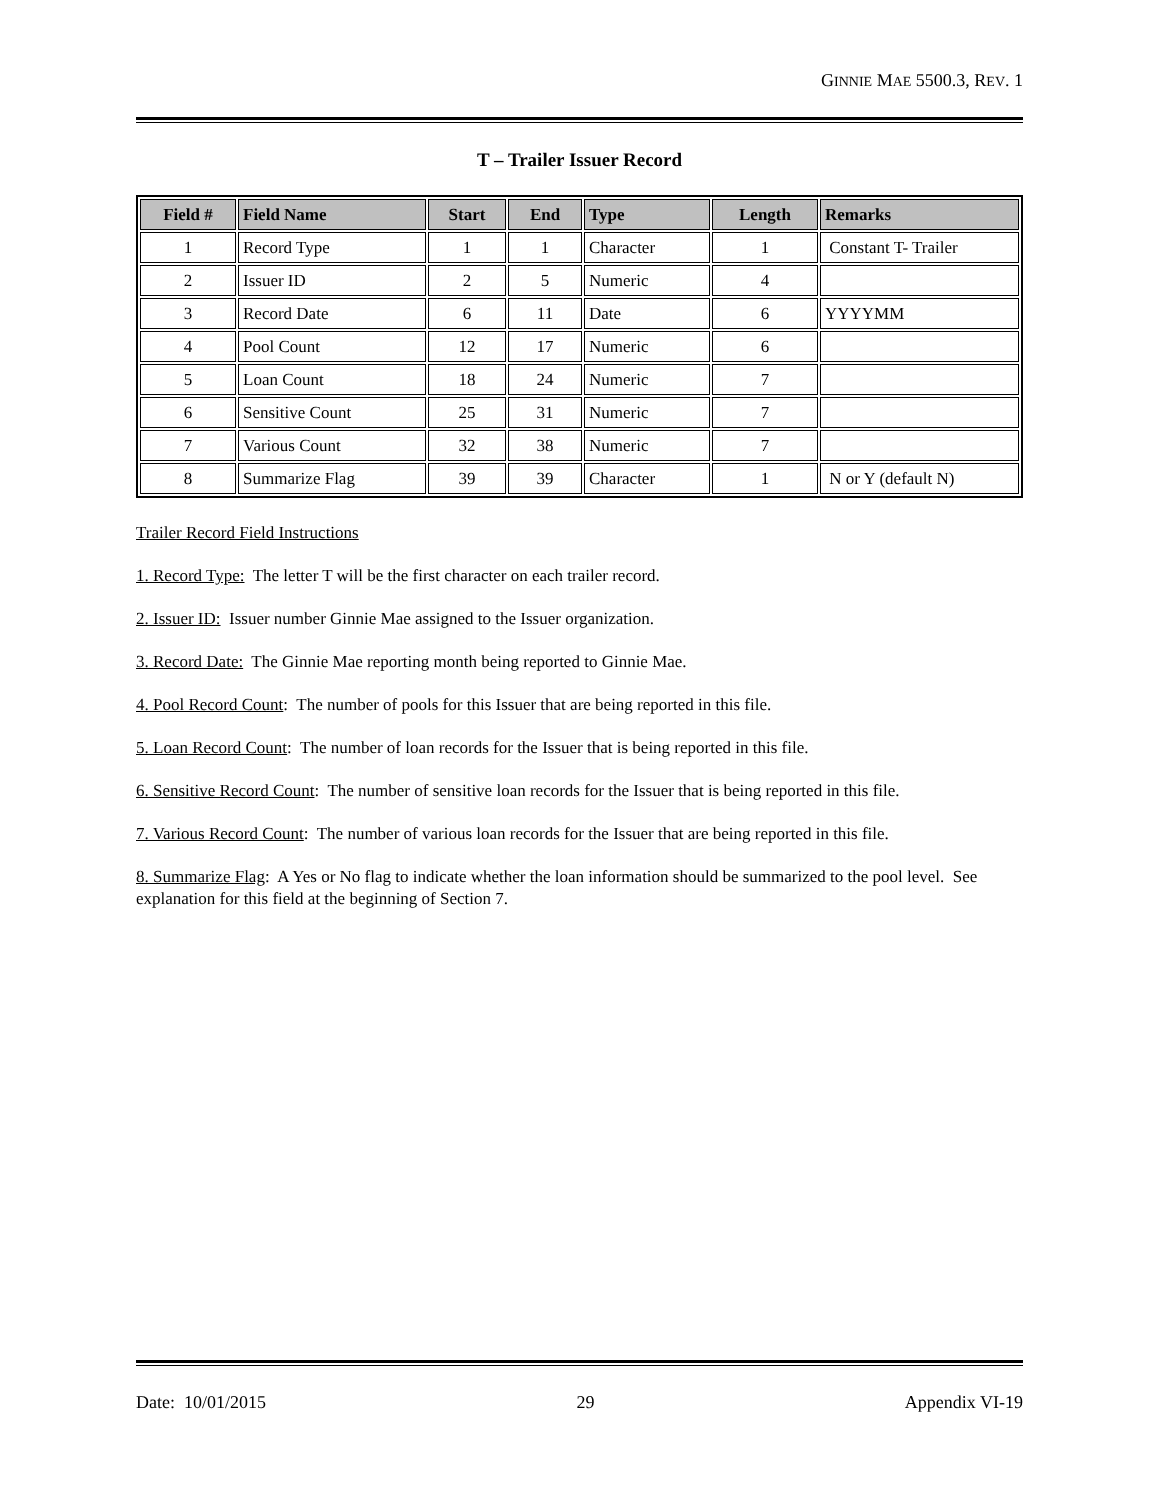GINNIE MAE 5500.3, REV. 1
T – Trailer Issuer Record
| Field # | Field Name | Start | End | Type | Length | Remarks |
| --- | --- | --- | --- | --- | --- | --- |
| 1 | Record Type | 1 | 1 | Character | 1 | Constant T- Trailer |
| 2 | Issuer ID | 2 | 5 | Numeric | 4 | |
| 3 | Record Date | 6 | 11 | Date | 6 | YYYYMM |
| 4 | Pool Count | 12 | 17 | Numeric | 6 | |
| 5 | Loan Count | 18 | 24 | Numeric | 7 | |
| 6 | Sensitive Count | 25 | 31 | Numeric | 7 | |
| 7 | Various Count | 32 | 38 | Numeric | 7 | |
| 8 | Summarize Flag | 39 | 39 | Character | 1 | N or Y (default N) |
Trailer Record Field Instructions
1. Record Type: The letter T will be the first character on each trailer record.
2. Issuer ID: Issuer number Ginnie Mae assigned to the Issuer organization.
3. Record Date: The Ginnie Mae reporting month being reported to Ginnie Mae.
4. Pool Record Count: The number of pools for this Issuer that are being reported in this file.
5. Loan Record Count: The number of loan records for the Issuer that is being reported in this file.
6. Sensitive Record Count: The number of sensitive loan records for the Issuer that is being reported in this file.
7. Various Record Count: The number of various loan records for the Issuer that are being reported in this file.
8. Summarize Flag: A Yes or No flag to indicate whether the loan information should be summarized to the pool level. See explanation for this field at the beginning of Section 7.
Date: 10/01/2015 29 Appendix VI-19